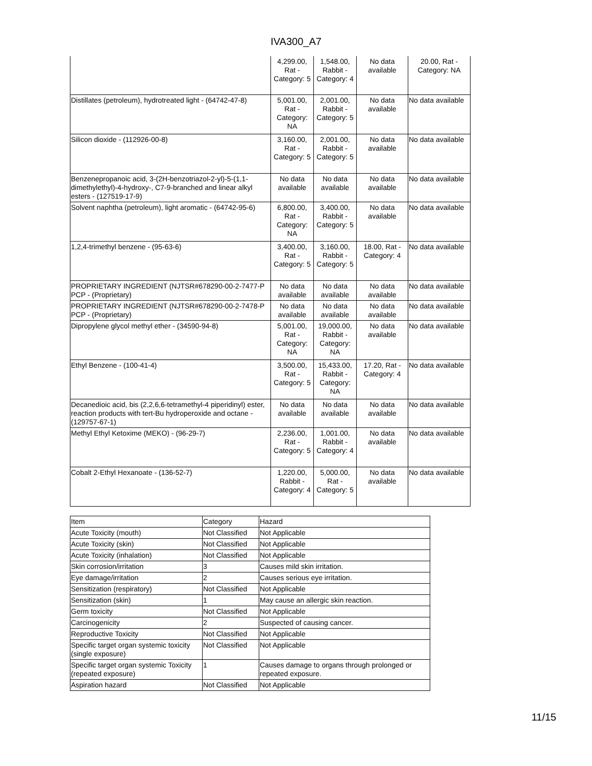IVA300_A7
| | 4,299.00, Rat - Category: 5 | 1,548.00, Rabbit - Category: 4 | No data available | 20.00, Rat - Category: NA |
| Distillates (petroleum), hydrotreated light - (64742-47-8) | 5,001.00, Rat - Category: NA | 2,001.00, Rabbit - Category: 5 | No data available | No data available |
| Silicon dioxide - (112926-00-8) | 3,160.00, Rat - Category: 5 | 2,001.00, Rabbit - Category: 5 | No data available | No data available |
| Benzenepropanoic acid, 3-(2H-benzotriazol-2-yl)-5-(1,1-dimethylethyl)-4-hydroxy-, C7-9-branched and linear alkyl esters - (127519-17-9) | No data available | No data available | No data available | No data available |
| Solvent naphtha (petroleum), light aromatic - (64742-95-6) | 6,800.00, Rat - Category: NA | 3,400.00, Rabbit - Category: 5 | No data available | No data available |
| 1,2,4-trimethyl benzene - (95-63-6) | 3,400.00, Rat - Category: 5 | 3,160.00, Rabbit - Category: 5 | 18.00, Rat - Category: 4 | No data available |
| PROPRIETARY INGREDIENT (NJTSR#678290-00-2-7477-P PCP - (Proprietary) | No data available | No data available | No data available | No data available |
| PROPRIETARY INGREDIENT (NJTSR#678290-00-2-7478-P PCP - (Proprietary) | No data available | No data available | No data available | No data available |
| Dipropylene glycol methyl ether - (34590-94-8) | 5,001.00, Rat - Category: NA | 19,000.00, Rabbit - Category: NA | No data available | No data available |
| Ethyl Benzene - (100-41-4) | 3,500.00, Rat - Category: 5 | 15,433.00, Rabbit - Category: NA | 17.20, Rat - Category: 4 | No data available |
| Decanedioic acid, bis (2,2,6,6-tetramethyl-4 piperidinyl) ester, reaction products with tert-Bu hydroperoxide and octane - (129757-67-1) | No data available | No data available | No data available | No data available |
| Methyl Ethyl Ketoxime (MEKO) - (96-29-7) | 2,236.00, Rat - Category: 5 | 1,001.00, Rabbit - Category: 4 | No data available | No data available |
| Cobalt 2-Ethyl Hexanoate - (136-52-7) | 1,220.00, Rabbit - Category: 4 | 5,000.00, Rat - Category: 5 | No data available | No data available |
| Item | Category | Hazard |
| --- | --- | --- |
| Acute Toxicity (mouth) | Not Classified | Not Applicable |
| Acute Toxicity (skin) | Not Classified | Not Applicable |
| Acute Toxicity (inhalation) | Not Classified | Not Applicable |
| Skin corrosion/irritation | 3 | Causes mild skin irritation. |
| Eye damage/irritation | 2 | Causes serious eye irritation. |
| Sensitization (respiratory) | Not Classified | Not Applicable |
| Sensitization (skin) | 1 | May cause an allergic skin reaction. |
| Germ toxicity | Not Classified | Not Applicable |
| Carcinogenicity | 2 | Suspected of causing cancer. |
| Reproductive Toxicity | Not Classified | Not Applicable |
| Specific target organ systemic toxicity (single exposure) | Not Classified | Not Applicable |
| Specific target organ systemic Toxicity (repeated exposure) | 1 | Causes damage to organs through prolonged or repeated exposure. |
| Aspiration hazard | Not Classified | Not Applicable |
11/15